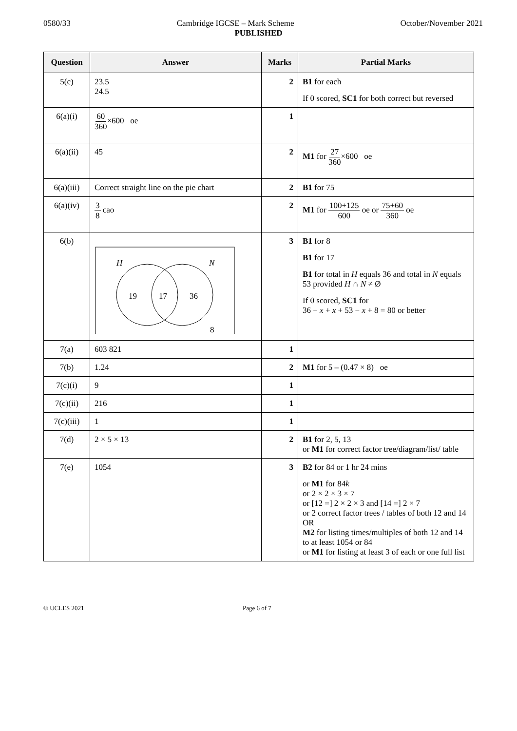0580/33 Cambridge IGCSE – Mark Scheme October/November 2021
PUBLISHED
| Question | Answer | Marks | Partial Marks |
| --- | --- | --- | --- |
| 5(c) | 23.5 24.5 | 2 | B1 for each If 0 scored, SC1 for both correct but reversed |
| 6(a)(i) | 60 360 ×600 oe | 1 | |
| 6(a)(ii) | 45 | 2 | M1 for 27 360 ×600 oe |
| 6(a)(iii) | Correct straight line on the pie chart | 2 | B1 for 75 |
| 6(a)(iv) | 3 8 cao | 2 | M1 for 100+125 600 oe or 75+60 360 oe |
| 6(b) | H N 19 17 36 8 | 3 | B1 for 8 B1 for 17 B1 for total in H equals 36 and total in N equals 53 provided H ∩ N ≠ Ø If 0 scored, SC1 for 36 − x + x + 53 − x + 8 = 80 or better |
| 7(a) | 603 821 | 1 | |
| 7(b) | 1.24 | 2 | M1 for 5 – (0.47 × 8) oe |
| 7(c)(i) | 9 | 1 | |
| 7(c)(ii) | 216 | 1 | |
| 7(c)(iii) | 1 | 1 | |
| 7(d) | 2 × 5 × 13 | 2 | B1 for 2, 5, 13 or M1 for correct factor tree/diagram/list/ table |
| 7(e) | 1054 | 3 | B2 for 84 or 1 hr 24 mins or M1 for 84 k or 2 × 2 × 3 × 7 or [12 =] 2 × 2 × 3 and [14 =] 2 × 7 or 2 correct factor trees / tables of both 12 and 14 OR M2 for listing times/multiples of both 12 and 14 to at least 1054 or 84 or M1 for listing at least 3 of each or one full list |
© UCLES 2021 Page 6 of 7